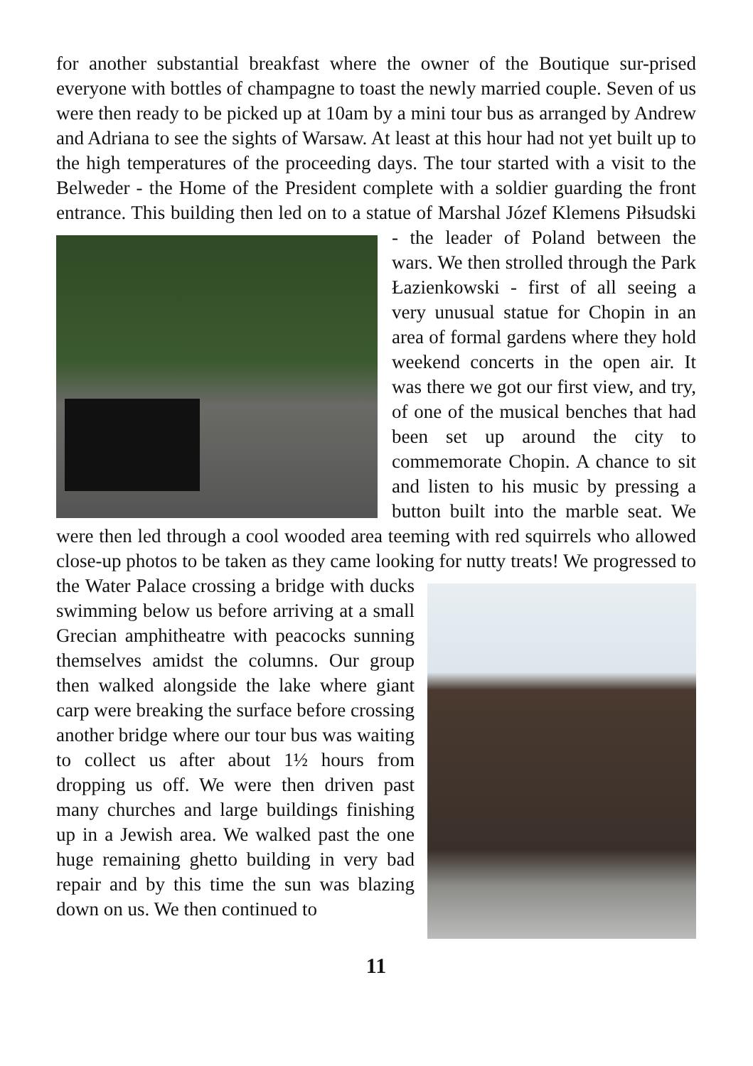for another substantial breakfast where the owner of the Boutique sur-prised everyone with bottles of champagne to toast the newly married couple. Seven of us were then ready to be picked up at 10am by a mini tour bus as arranged by Andrew and Adriana to see the sights of Warsaw. At least at this hour had not yet built up to the high temperatures of the proceeding days. The tour started with a visit to the Belweder - the Home of the President complete with a soldier guarding the front entrance. This building then led on to a statue of Marshal Józef Klemens Piłsudski - the leader of Poland between the wars. We then strolled through the Park Łazienkowski - first of all seeing a very unusual statue for Chopin in an area of formal gardens where they hold weekend concerts in the open air. It was there we got our first view, and try, of one of the musical benches that had been set up around the city to commemorate Chopin. A chance to sit and listen to his music by pressing a button built into the marble seat. We were then led through a cool wooded area teeming with red squirrels who allowed close-up photos to be taken as they came looking for nutty treats! We progressed to the Water Palace crossing a bridge with ducks swimming below us before arriving at a small Grecian amphitheatre with peacocks sunning themselves amidst the columns. Our group then walked alongside the lake where giant carp were breaking the surface before crossing another bridge where our tour bus was waiting to collect us after about 1½ hours from dropping us off. We were then driven past many churches and large buildings finishing up in a Jewish area. We walked past the one huge remaining ghetto building in very bad repair and by this time the sun was blazing down on us. We then continued to
11